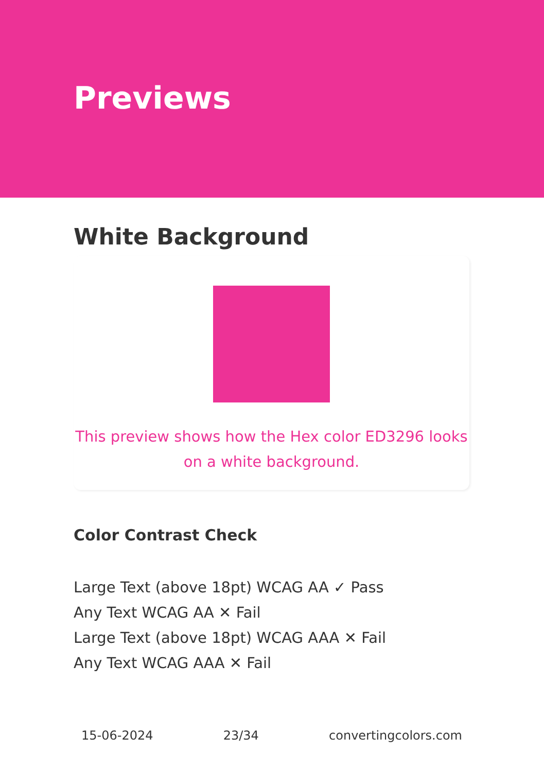Previews
White Background
This preview shows how the Hex color ED3296 looks on a white background.
Color Contrast Check
Large Text (above 18pt) WCAG AA ✓ Pass
Any Text WCAG AA ✕ Fail
Large Text (above 18pt) WCAG AAA ✕ Fail
Any Text WCAG AAA ✕ Fail
15-06-2024 23/34 convertingcolors.com